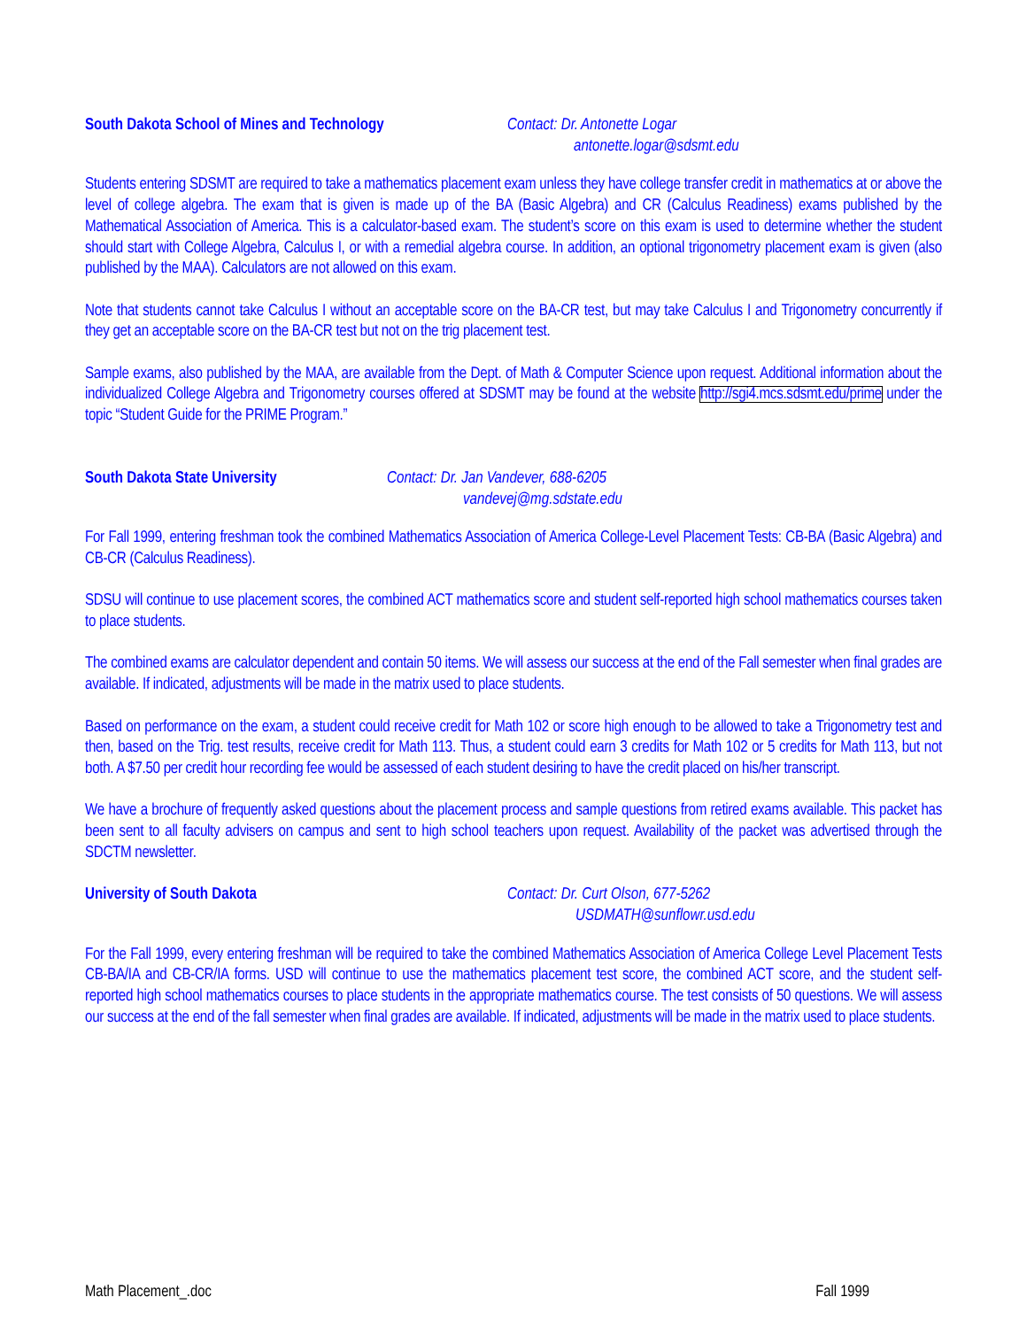South Dakota School of Mines and Technology
Contact: Dr. Antonette Logar
antonette.logar@sdsmt.edu
Students entering SDSMT are required to take a mathematics placement exam unless they have college transfer credit in mathematics at or above the level of college algebra. The exam that is given is made up of the BA (Basic Algebra) and CR (Calculus Readiness) exams published by the Mathematical Association of America. This is a calculator-based exam. The student’s score on this exam is used to determine whether the student should start with College Algebra, Calculus I, or with a remedial algebra course. In addition, an optional trigonometry placement exam is given (also published by the MAA). Calculators are not allowed on this exam.
Note that students cannot take Calculus I without an acceptable score on the BA-CR test, but may take Calculus I and Trigonometry concurrently if they get an acceptable score on the BA-CR test but not on the trig placement test.
Sample exams, also published by the MAA, are available from the Dept. of Math & Computer Science upon request. Additional information about the individualized College Algebra and Trigonometry courses offered at SDSMT may be found at the website http://sgi4.mcs.sdsmt.edu/prime under the topic “Student Guide for the PRIME Program.”
South Dakota State University Contact: Dr. Jan Vandever, 688-6205
vandevej@mg.sdstate.edu
For Fall 1999, entering freshman took the combined Mathematics Association of America College-Level Placement Tests: CB-BA (Basic Algebra) and CB-CR (Calculus Readiness).
SDSU will continue to use placement scores, the combined ACT mathematics score and student self-reported high school mathematics courses taken to place students.
The combined exams are calculator dependent and contain 50 items. We will assess our success at the end of the Fall semester when final grades are available. If indicated, adjustments will be made in the matrix used to place students.
Based on performance on the exam, a student could receive credit for Math 102 or score high enough to be allowed to take a Trigonometry test and then, based on the Trig. test results, receive credit for Math 113. Thus, a student could earn 3 credits for Math 102 or 5 credits for Math 113, but not both. A $7.50 per credit hour recording fee would be assessed of each student desiring to have the credit placed on his/her transcript.
We have a brochure of frequently asked questions about the placement process and sample questions from retired exams available. This packet has been sent to all faculty advisers on campus and sent to high school teachers upon request. Availability of the packet was advertised through the SDCTM newsletter.
University of South Dakota Contact: Dr. Curt Olson, 677-5262
USDMATH@sunflowr.usd.edu
For the Fall 1999, every entering freshman will be required to take the combined Mathematics Association of America College Level Placement Tests CB-BA/IA and CB-CR/IA forms. USD will continue to use the mathematics placement test score, the combined ACT score, and the student self-reported high school mathematics courses to place students in the appropriate mathematics course. The test consists of 50 questions. We will assess our success at the end of the fall semester when final grades are available. If indicated, adjustments will be made in the matrix used to place students.
Math Placement_.doc Fall 1999